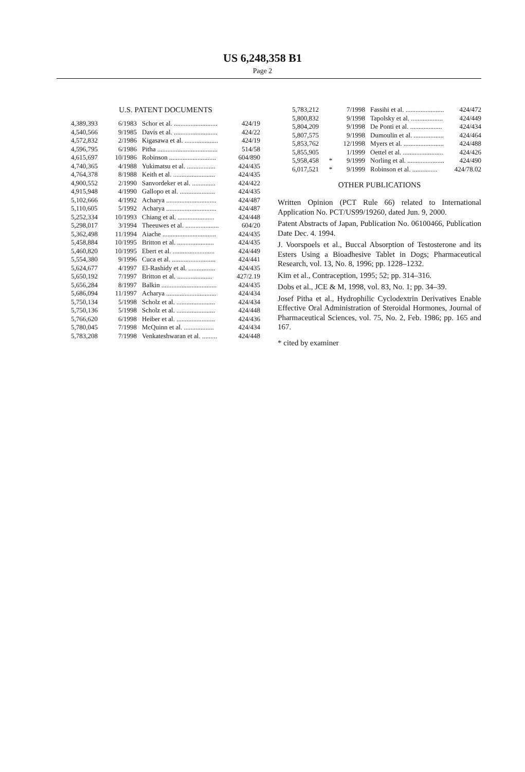US 6,248,358 B1
Page 2
U.S. PATENT DOCUMENTS
| 4,389,393 | 6/1983 | Schor et al. .......................... | 424/19 |
| 4,540,566 | 9/1985 | Davis et al. .......................... | 424/22 |
| 4,572,832 | 2/1986 | Kigasawa et al. .................... | 424/19 |
| 4,596,795 | 6/1986 | Pitha .................................... | 514/58 |
| 4,615,697 | 10/1986 | Robinson ............................ | 604/890 |
| 4,740,365 | 4/1988 | Yukimatsu et al. ................. | 424/435 |
| 4,764,378 | 8/1988 | Keith et al. ......................... | 424/435 |
| 4,900,552 | 2/1990 | Sanvordeker et al. .............. | 424/422 |
| 4,915,948 | 4/1990 | Gallopo et al. ..................... | 424/435 |
| 5,102,666 | 4/1992 | Acharya .............................. | 424/487 |
| 5,110,605 | 5/1992 | Acharya .............................. | 424/487 |
| 5,252,334 | 10/1993 | Chiang et al. ...................... | 424/448 |
| 5,298,017 | 3/1994 | Theeuwes et al. .................... | 604/20 |
| 5,362,498 | 11/1994 | Aiache ................................ | 424/435 |
| 5,458,884 | 10/1995 | Britton et al. ...................... | 424/435 |
| 5,460,820 | 10/1995 | Ebert et al. ......................... | 424/449 |
| 5,554,380 | 9/1996 | Cuca et al. .......................... | 424/441 |
| 5,624,677 | 4/1997 | El-Rashidy et al. ................ | 424/435 |
| 5,650,192 | 7/1997 | Britton et al. ..................... | 427/2.19 |
| 5,656,284 | 8/1997 | Balkin ................................. | 424/435 |
| 5,686,094 | 11/1997 | Acharya .............................. | 424/434 |
| 5,750,134 | 5/1998 | Scholz et al. ....................... | 424/434 |
| 5,750,136 | 5/1998 | Scholz et al. ....................... | 424/448 |
| 5,766,620 | 6/1998 | Heiber et al. ....................... | 424/436 |
| 5,780,045 | 7/1998 | McQuinn et al. .................. | 424/434 |
| 5,783,208 | 7/1998 | Venkateshwaran et al. ......... | 424/448 |
| 5,783,212 | | 7/1998 | Fassihi et al. ....................... | 424/472 |
| 5,800,832 | | 9/1998 | Tapolsky et al. ................... | 424/449 |
| 5,804,209 | | 9/1998 | De Ponti et al. ................... | 424/434 |
| 5,807,575 | | 9/1998 | Dumoulin et al. .................. | 424/464 |
| 5,853,762 | | 12/1998 | Myers et al. ........................ | 424/488 |
| 5,855,905 | | 1/1999 | Oettel et al. ........................ | 424/426 |
| 5,958,458 | * | 9/1999 | Norling et al. ...................... | 424/490 |
| 6,017,521 | * | 9/1999 | Robinson et al. ............... | 424/78.02 |
OTHER PUBLICATIONS
Written Opinion (PCT Rule 66) related to International Application No. PCT/US99/19260, dated Jun. 9, 2000.
Patent Abstracts of Japan, Publication No. 06100466, Publication Date Dec. 4. 1994.
J. Voorspoels et al., Buccal Absorption of Testosterone and its Esters Using a Bioadhesive Tablet in Dogs; Pharmaceutical Research, vol. 13, No. 8, 1996; pp. 1228–1232.
Kim et al., Contraception, 1995; 52; pp. 314–316.
Dobs et al., JCE & M, 1998, vol. 83, No. 1; pp. 34–39.
Josef Pitha et al., Hydrophilic Cyclodextrin Derivatives Enable Effective Oral Administration of Steroidal Hormones, Journal of Pharmaceutical Sciences, vol. 75, No. 2, Feb. 1986; pp. 165 and 167.
* cited by examiner